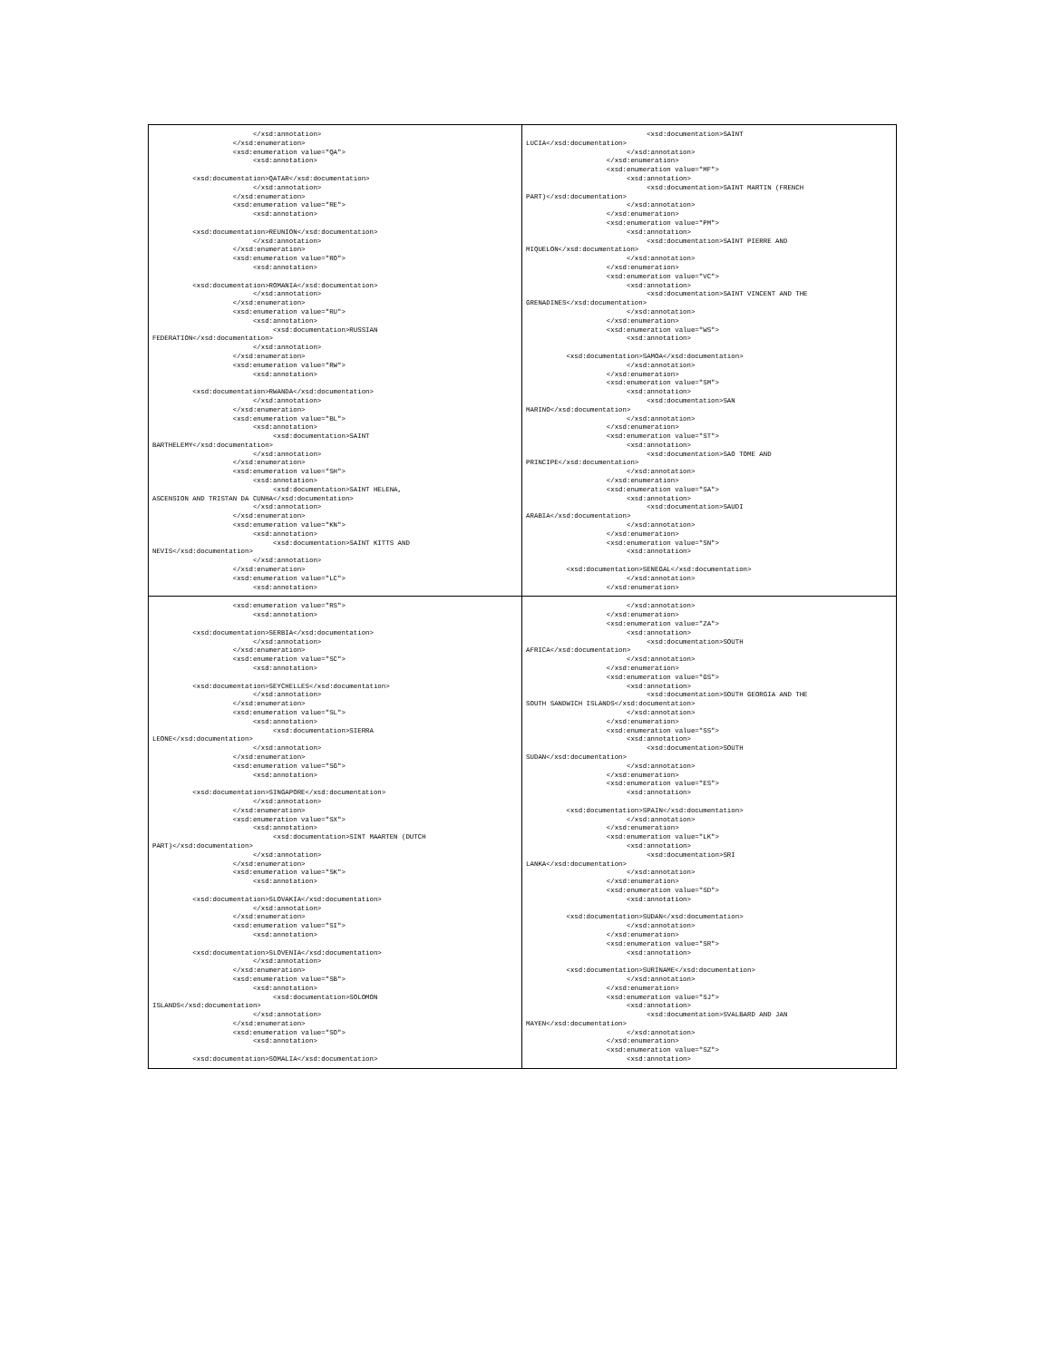| </xsd:annotation> </xsd:enumeration> <xsd:enumeration value="QA"> <xsd:annotation> <xsd:documentation>QATAR</xsd:documentation> </xsd:annotation> </xsd:enumeration> <xsd:enumeration value="RE"> <xsd:annotation> <xsd:documentation>REUNION</xsd:documentation> </xsd:annotation> </xsd:enumeration> <xsd:enumeration value="RO"> <xsd:annotation> <xsd:documentation>ROMANIA</xsd:documentation> </xsd:annotation> </xsd:enumeration> <xsd:enumeration value="RU"> <xsd:annotation> <xsd:documentation>RUSSIAN FEDERATION</xsd:documentation> </xsd:annotation> </xsd:enumeration> <xsd:enumeration value="RW"> <xsd:annotation> <xsd:documentation>RWANDA</xsd:documentation> </xsd:annotation> </xsd:enumeration> <xsd:enumeration value="BL"> <xsd:annotation> <xsd:documentation>SAINT BARTHELEMY</xsd:documentation> </xsd:annotation> </xsd:enumeration> <xsd:enumeration value="SH"> <xsd:annotation> <xsd:documentation>SAINT HELENA, ASCENSION AND TRISTAN DA CUNHA</xsd:documentation> </xsd:annotation> </xsd:enumeration> <xsd:enumeration value="KN"> <xsd:annotation> <xsd:documentation>SAINT KITTS AND NEVIS</xsd:documentation> </xsd:annotation> </xsd:enumeration> <xsd:enumeration value="LC"> <xsd:annotation> | <xsd:documentation>SAINT LUCIA</xsd:documentation> </xsd:annotation> </xsd:enumeration> <xsd:enumeration value="MF"> <xsd:annotation> <xsd:documentation>SAINT MARTIN (FRENCH PART)</xsd:documentation> </xsd:annotation> </xsd:enumeration> <xsd:enumeration value="PM"> <xsd:annotation> <xsd:documentation>SAINT PIERRE AND MIQUELON</xsd:documentation> </xsd:annotation> </xsd:enumeration> <xsd:enumeration value="VC"> <xsd:annotation> <xsd:documentation>SAINT VINCENT AND THE GRENADINES</xsd:documentation> </xsd:annotation> </xsd:enumeration> <xsd:enumeration value="WS"> <xsd:annotation> <xsd:documentation>SAMOA</xsd:documentation> </xsd:annotation> </xsd:enumeration> <xsd:enumeration value="SM"> <xsd:annotation> <xsd:documentation>SAN MARINO</xsd:documentation> </xsd:annotation> </xsd:enumeration> <xsd:enumeration value="ST"> <xsd:annotation> <xsd:documentation>SAO TOME AND PRINCIPE</xsd:documentation> </xsd:annotation> </xsd:enumeration> <xsd:enumeration value="SA"> <xsd:annotation> <xsd:documentation>SAUDI ARABIA</xsd:documentation> </xsd:annotation> </xsd:enumeration> <xsd:enumeration value="SN"> <xsd:annotation> <xsd:documentation>SENEGAL</xsd:documentation> </xsd:annotation> </xsd:enumeration> |
| <xsd:enumeration value="RS"> <xsd:annotation> <xsd:documentation>SERBIA</xsd:documentation> </xsd:annotation> </xsd:enumeration> <xsd:enumeration value="SC"> <xsd:annotation> <xsd:documentation>SEYCHELLES</xsd:documentation> </xsd:annotation> </xsd:enumeration> <xsd:enumeration value="SL"> <xsd:annotation> <xsd:documentation>SIERRA LEONE</xsd:documentation> </xsd:annotation> </xsd:enumeration> <xsd:enumeration value="SG"> <xsd:annotation> <xsd:documentation>SINGAPORE</xsd:documentation> </xsd:annotation> </xsd:enumeration> <xsd:enumeration value="SX"> <xsd:annotation> <xsd:documentation>SINT MAARTEN (DUTCH PART)</xsd:documentation> </xsd:annotation> </xsd:enumeration> <xsd:enumeration value="SK"> <xsd:annotation> <xsd:documentation>SLOVAKIA</xsd:documentation> </xsd:annotation> </xsd:enumeration> <xsd:enumeration value="SI"> <xsd:annotation> <xsd:documentation>SLOVENIA</xsd:documentation> </xsd:annotation> </xsd:enumeration> <xsd:enumeration value="SB"> <xsd:annotation> <xsd:documentation>SOLOMON ISLANDS</xsd:documentation> </xsd:annotation> </xsd:enumeration> <xsd:enumeration value="SO"> <xsd:annotation> <xsd:documentation>SOMALIA</xsd:documentation> | </xsd:annotation> </xsd:enumeration> <xsd:enumeration value="ZA"> <xsd:annotation> <xsd:documentation>SOUTH AFRICA</xsd:documentation> </xsd:annotation> </xsd:enumeration> <xsd:enumeration value="GS"> <xsd:annotation> <xsd:documentation>SOUTH GEORGIA AND THE SOUTH SANDWICH ISLANDS</xsd:documentation> </xsd:annotation> </xsd:enumeration> <xsd:enumeration value="SS"> <xsd:annotation> <xsd:documentation>SOUTH SUDAN</xsd:documentation> </xsd:annotation> </xsd:enumeration> <xsd:enumeration value="ES"> <xsd:annotation> <xsd:documentation>SPAIN</xsd:documentation> </xsd:annotation> </xsd:enumeration> <xsd:enumeration value="LK"> <xsd:annotation> <xsd:documentation>SRI LANKA</xsd:documentation> </xsd:annotation> </xsd:enumeration> <xsd:enumeration value="SD"> <xsd:annotation> <xsd:documentation>SUDAN</xsd:documentation> </xsd:annotation> </xsd:enumeration> <xsd:enumeration value="SR"> <xsd:annotation> <xsd:documentation>SURINAME</xsd:documentation> </xsd:annotation> </xsd:enumeration> <xsd:enumeration value="SJ"> <xsd:annotation> <xsd:documentation>SVALBARD AND JAN MAYEN</xsd:documentation> </xsd:annotation> </xsd:enumeration> <xsd:enumeration value="SZ"> <xsd:annotation> |